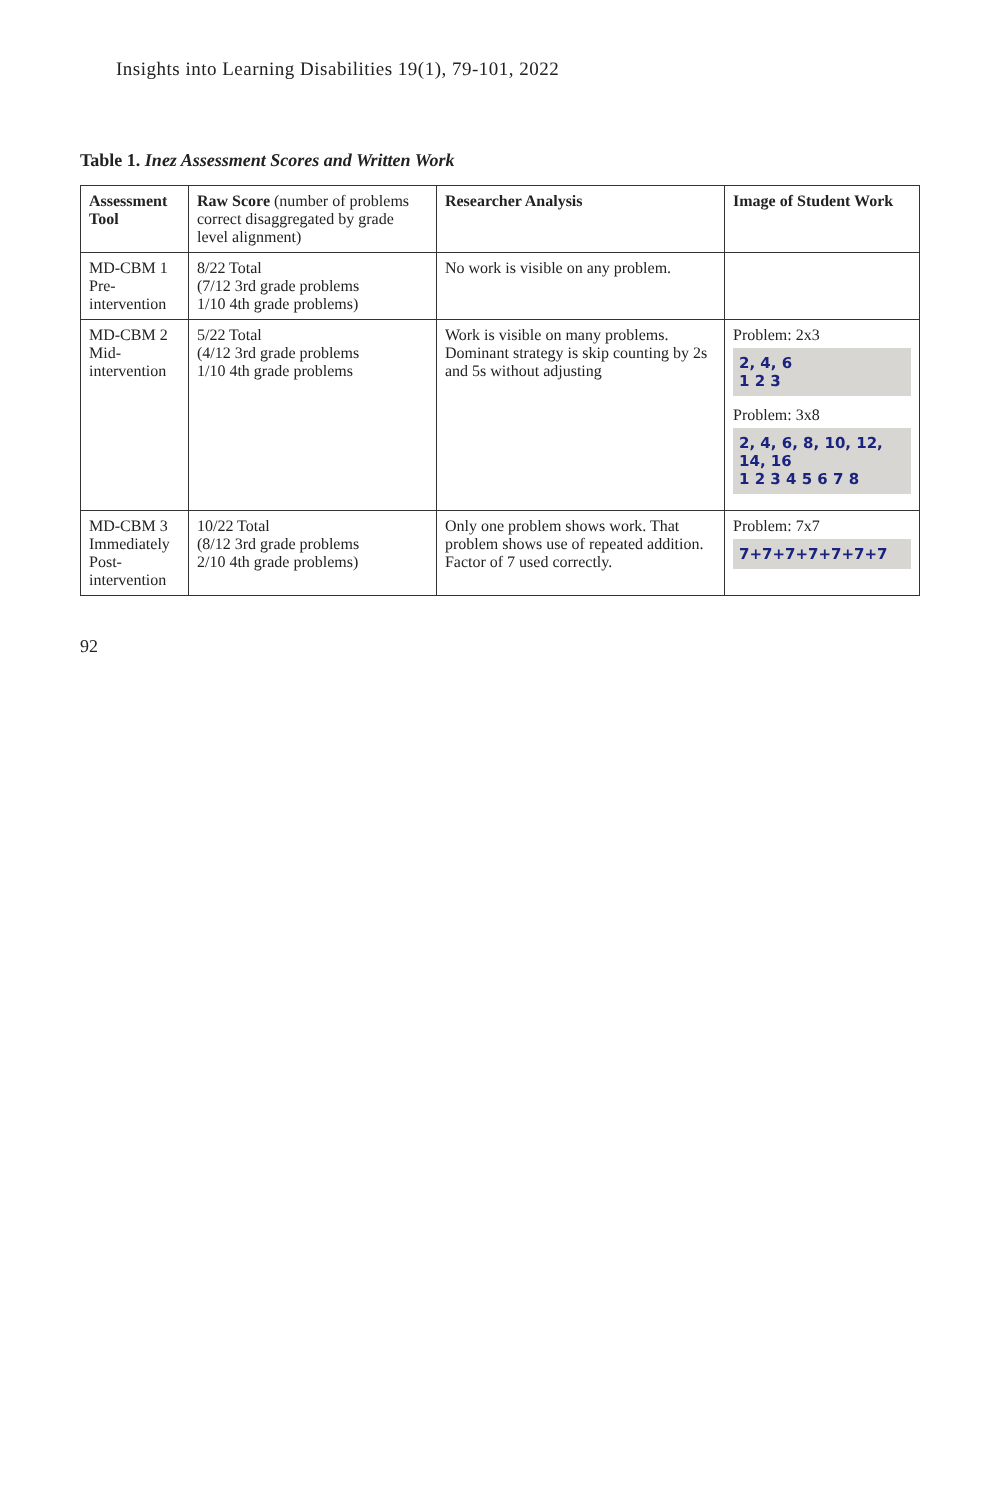Insights into Learning Disabilities 19(1), 79-101, 2022
Table 1. Inez Assessment Scores and Written Work
| Assessment Tool | Raw Score (number of problems correct disaggregated by grade level alignment) | Researcher Analysis | Image of Student Work |
| --- | --- | --- | --- |
| MD-CBM 1 Pre-intervention | 8/22 Total (7/12 3rd grade problems 1/10 4th grade problems) | No work is visible on any problem. | |
| MD-CBM 2 Mid-intervention | 5/22 Total (4/12 3rd grade problems 1/10 4th grade problems | Work is visible on many problems. Dominant strategy is skip counting by 2s and 5s without adjusting | Problem: 2x3 2, 4, 6 1 2 3 Problem: 3x8 2, 4, 6, 8, 10, 12, 14, 16 1 2 3 4 5 6 7 8 |
| MD-CBM 3 Immediately Post-intervention | 10/22 Total (8/12 3rd grade problems 2/10 4th grade problems) | Only one problem shows work. That problem shows use of repeated addition. Factor of 7 used correctly. | Problem: 7x7 7+7+7+7+7+7+7 |
92